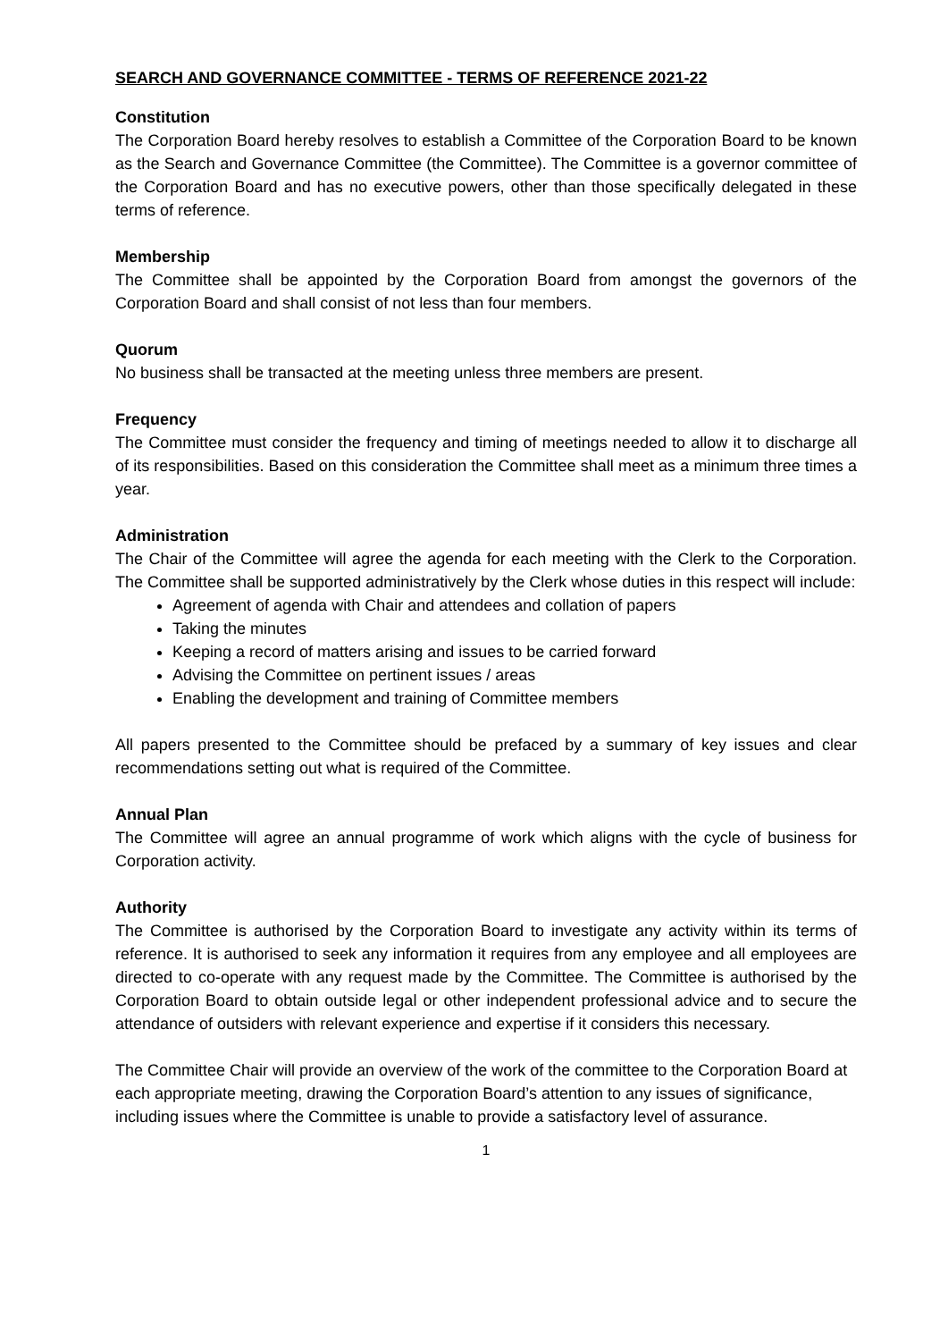SEARCH AND GOVERNANCE COMMITTEE - TERMS OF REFERENCE 2021-22
Constitution
The Corporation Board hereby resolves to establish a Committee of the Corporation Board to be known as the Search and Governance Committee (the Committee). The Committee is a governor committee of the Corporation Board and has no executive powers, other than those specifically delegated in these terms of reference.
Membership
The Committee shall be appointed by the Corporation Board from amongst the governors of the Corporation Board and shall consist of not less than four members.
Quorum
No business shall be transacted at the meeting unless three members are present.
Frequency
The Committee must consider the frequency and timing of meetings needed to allow it to discharge all of its responsibilities. Based on this consideration the Committee shall meet as a minimum three times a year.
Administration
The Chair of the Committee will agree the agenda for each meeting with the Clerk to the Corporation. The Committee shall be supported administratively by the Clerk whose duties in this respect will include:
Agreement of agenda with Chair and attendees and collation of papers
Taking the minutes
Keeping a record of matters arising and issues to be carried forward
Advising the Committee on pertinent issues / areas
Enabling the development and training of Committee members
All papers presented to the Committee should be prefaced by a summary of key issues and clear recommendations setting out what is required of the Committee.
Annual Plan
The Committee will agree an annual programme of work which aligns with the cycle of business for Corporation activity.
Authority
The Committee is authorised by the Corporation Board to investigate any activity within its terms of reference. It is authorised to seek any information it requires from any employee and all employees are directed to co-operate with any request made by the Committee. The Committee is authorised by the Corporation Board to obtain outside legal or other independent professional advice and to secure the attendance of outsiders with relevant experience and expertise if it considers this necessary.
The Committee Chair will provide an overview of the work of the committee to the Corporation Board at each appropriate meeting, drawing the Corporation Board’s attention to any issues of significance, including issues where the Committee is unable to provide a satisfactory level of assurance.
1